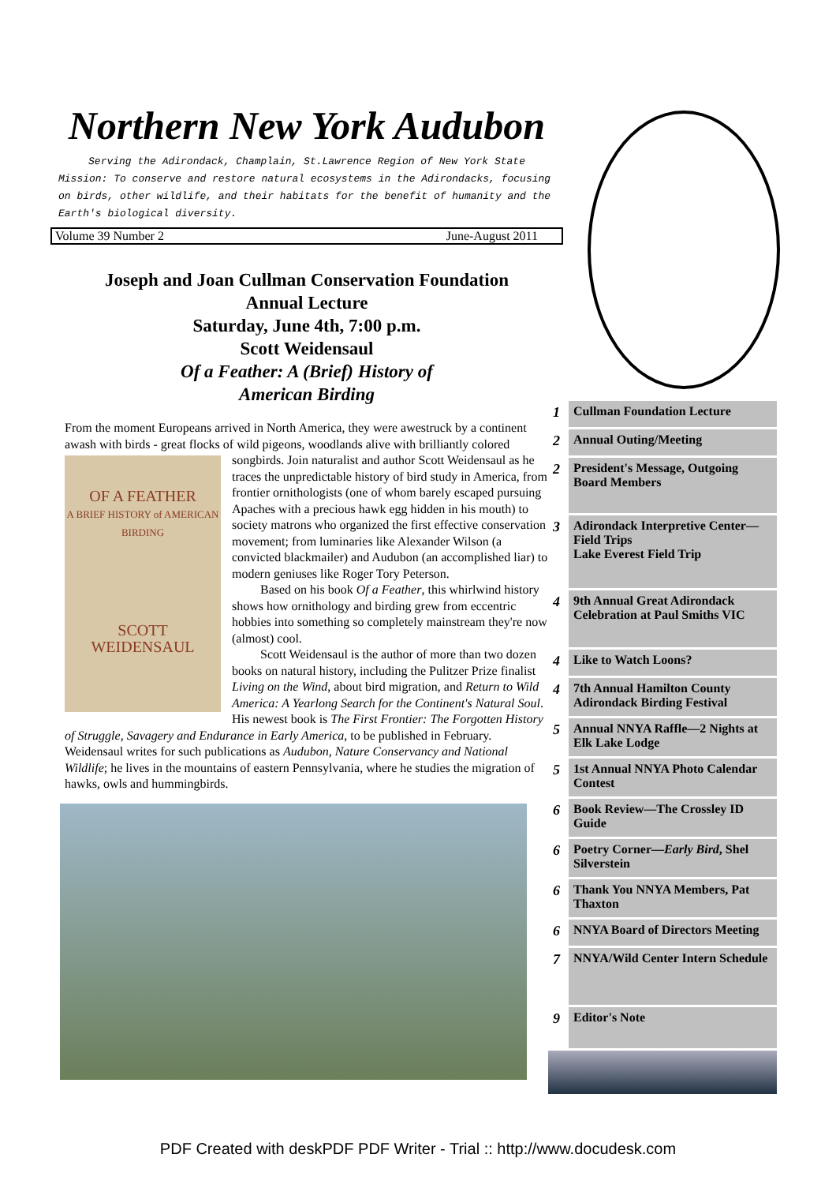Northern New York Audubon
Serving the Adirondack, Champlain, St.Lawrence Region of New York State
Mission: To conserve and restore natural ecosystems in the Adirondacks, focusing on birds, other wildlife, and their habitats for the benefit of humanity and the Earth's biological diversity.
Volume 39 Number 2 June-August 2011
Joseph and Joan Cullman Conservation Foundation
Annual Lecture
Saturday, June 4th, 7:00 p.m.
Scott Weidensaul
Of a Feather: A (Brief) History of
American Birding
From the moment Europeans arrived in North America, they were awestruck by a continent awash with birds - great flocks of wild pigeons, woodlands alive with brilliantly colored songbirds. Join naturalist and author Scott Weidensaul as he
OF A FEATHER
A BRIEF HISTORY of AMERICAN BIRDING
SCOTT WEIDENSAUL
traces the unpredictable history of bird study in America, from frontier ornithologists (one of whom barely escaped pursuing Apaches with a precious hawk egg hidden in his mouth) to society matrons who organized the first effective conservation movement; from luminaries like Alexander Wilson (a convicted blackmailer) and Audubon (an accomplished liar) to modern geniuses like Roger Tory Peterson.
Based on his book Of a Feather, this whirlwind history shows how ornithology and birding grew from eccentric hobbies into something so completely mainstream they're now (almost) cool.
Scott Weidensaul is the author of more than two dozen books on natural history, including the Pulitzer Prize finalist Living on the Wind, about bird migration, and Return to Wild America: A Yearlong Search for the Continent's Natural Soul. His newest book is The First Frontier: The Forgotten History of Struggle, Savagery and Endurance in Early America, to be published in February. Weidensaul writes for such publications as Audubon, Nature Conservancy and National Wildlife; he lives in the mountains of eastern Pennsylvania, where he studies the migration of hawks, owls and hummingbirds.
| 1 | Cullman Foundation Lecture |
| 2 | Annual Outing/Meeting |
| 2 | President's Message, Outgoing Board Members |
| 3 | Adirondack Interpretive Center—Field Trips Lake Everest Field Trip |
| 4 | 9th Annual Great Adirondack Celebration at Paul Smiths VIC |
| 4 | Like to Watch Loons? |
| 4 | 7th Annual Hamilton County Adirondack Birding Festival |
| 5 | Annual NNYA Raffle—2 Nights at Elk Lake Lodge |
| 5 | 1st Annual NNYA Photo Calendar Contest |
| 6 | Book Review—The Crossley ID Guide |
| 6 | Poetry Corner— Early Bird , Shel Silverstein |
| 6 | Thank You NNYA Members, Pat Thaxton |
| 6 | NNYA Board of Directors Meeting |
| 7 | NNYA/Wild Center Intern Schedule |
| 9 | Editor's Note |
PDF Created with deskPDF PDF Writer - Trial :: http://www.docudesk.com